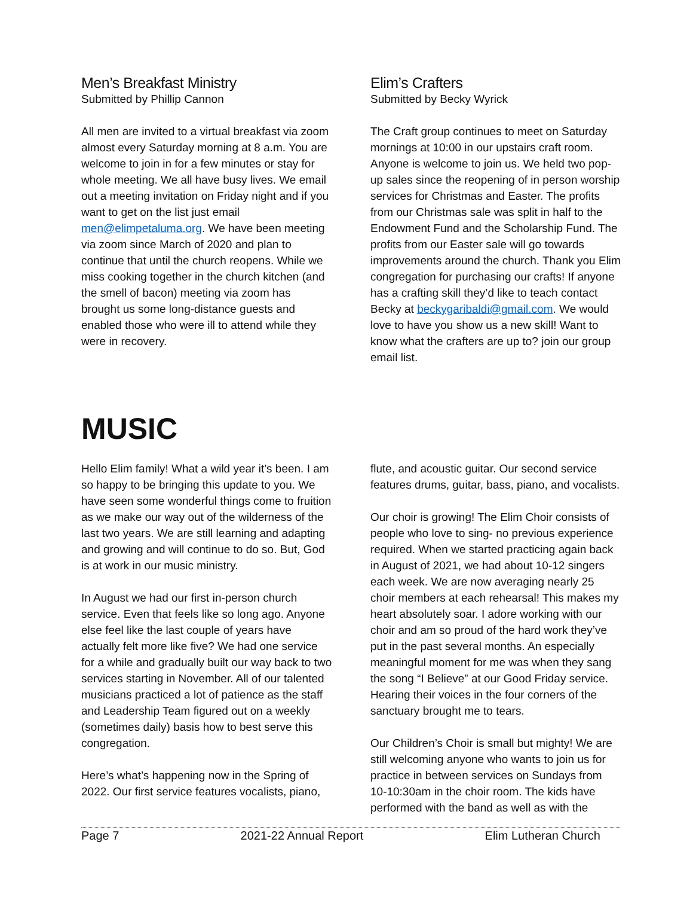Men’s Breakfast Ministry
Submitted by Phillip Cannon
All men are invited to a virtual breakfast via zoom almost every Saturday morning at 8 a.m. You are welcome to join in for a few minutes or stay for whole meeting. We all have busy lives. We email out a meeting invitation on Friday night and if you want to get on the list just email men@elimpetaluma.org. We have been meeting via zoom since March of 2020 and plan to continue that until the church reopens. While we miss cooking together in the church kitchen (and the smell of bacon) meeting via zoom has brought us some long-distance guests and enabled those who were ill to attend while they were in recovery.
Elim’s Crafters
Submitted by Becky Wyrick
The Craft group continues to meet on Saturday mornings at 10:00 in our upstairs craft room. Anyone is welcome to join us. We held two pop-up sales since the reopening of in person worship services for Christmas and Easter. The profits from our Christmas sale was split in half to the Endowment Fund and the Scholarship Fund. The profits from our Easter sale will go towards improvements around the church. Thank you Elim congregation for purchasing our crafts! If anyone has a crafting skill they’d like to teach contact Becky at beckygaribaldi@gmail.com. We would love to have you show us a new skill! Want to know what the crafters are up to? join our group email list.
MUSIC
Hello Elim family! What a wild year it’s been. I am so happy to be bringing this update to you. We have seen some wonderful things come to fruition as we make our way out of the wilderness of the last two years. We are still learning and adapting and growing and will continue to do so. But, God is at work in our music ministry.
In August we had our first in-person church service. Even that feels like so long ago. Anyone else feel like the last couple of years have actually felt more like five? We had one service for a while and gradually built our way back to two services starting in November. All of our talented musicians practiced a lot of patience as the staff and Leadership Team figured out on a weekly (sometimes daily) basis how to best serve this congregation.
Here’s what’s happening now in the Spring of 2022. Our first service features vocalists, piano,
flute, and acoustic guitar. Our second service features drums, guitar, bass, piano, and vocalists.
Our choir is growing! The Elim Choir consists of people who love to sing- no previous experience required. When we started practicing again back in August of 2021, we had about 10-12 singers each week. We are now averaging nearly 25 choir members at each rehearsal! This makes my heart absolutely soar. I adore working with our choir and am so proud of the hard work they’ve put in the past several months. An especially meaningful moment for me was when they sang the song “I Believe” at our Good Friday service. Hearing their voices in the four corners of the sanctuary brought me to tears.
Our Children’s Choir is small but mighty! We are still welcoming anyone who wants to join us for practice in between services on Sundays from 10-10:30am in the choir room. The kids have performed with the band as well as with the
Page 7 2021-22 Annual Report Elim Lutheran Church